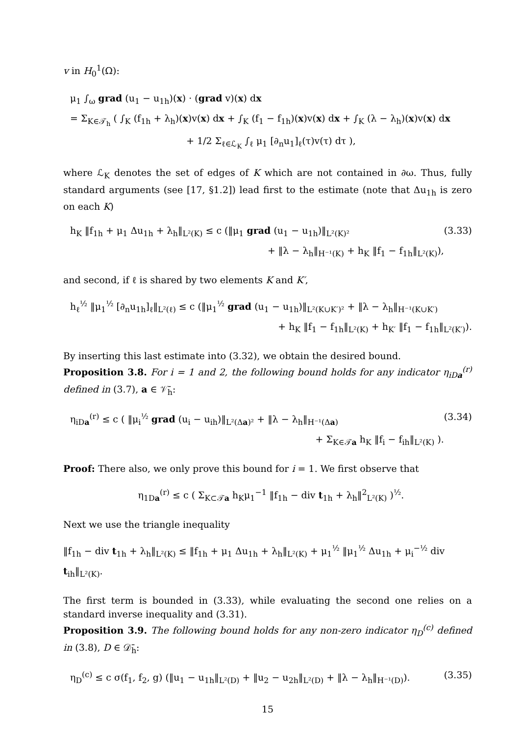v in H<sub>0</sub><sup>1</sup>(Ω):
μ<sub>1</sub> ∫<sub>ω</sub> grad (u<sub>1</sub> − u<sub>1h</sub>)(x) · (grad v)(x) dx
= Σ<sub>K∈𝒯<sub>h</sub></sub> ( ∫<sub>K</sub> (f<sub>1h</sub> + λ<sub>h</sub>)(x)v(x) dx + ∫<sub>K</sub> (f<sub>1</sub> − f<sub>1h</sub>)(x)v(x) dx + ∫<sub>K</sub> (λ − λ<sub>h</sub>)(x)v(x) dx
+ 1/2 Σ<sub>ℓ∈ℒ<sub>K</sub></sub> ∫<sub>ℓ</sub> μ<sub>1</sub> [∂<sub>n</sub>u<sub>1</sub>]<sub>ℓ</sub>(τ)v(τ) dτ ),
where ℒ<sub>K</sub> denotes the set of edges of K which are not contained in ∂ω. Thus, fully standard arguments (see [17, §1.2]) lead first to the estimate (note that Δu<sub>1h</sub> is zero on each K)
h<sub>K</sub> ‖f<sub>1h</sub> + μ<sub>1</sub> Δu<sub>1h</sub> + λ<sub>h</sub>‖<sub>L²(K)</sub> ≤ c (‖μ<sub>1</sub> grad (u<sub>1</sub> − u<sub>1h</sub>)‖<sub>L²(K)²</sub>
+ ‖λ − λ<sub>h</sub>‖<sub>H⁻¹(K)</sub> + h<sub>K</sub> ‖f<sub>1</sub> − f<sub>1h</sub>‖<sub>L²(K)</sub>),
(3.33)
and second, if ℓ is shared by two elements K and K′,
h<sub>ℓ</sub><sup>½</sup> ‖μ<sub>1</sub><sup>½</sup> [∂<sub>n</sub>u<sub>1h</sub>]<sub>ℓ</sub>‖<sub>L²(ℓ)</sub> ≤ c (‖μ<sub>1</sub><sup>½</sup> grad (u<sub>1</sub> − u<sub>1h</sub>)‖<sub>L²(K∪K′)²</sub> + ‖λ − λ<sub>h</sub>‖<sub>H⁻¹(K∪K′)</sub>
+ h<sub>K</sub> ‖f<sub>1</sub> − f<sub>1h</sub>‖<sub>L²(K)</sub> + h<sub>K′</sub> ‖f<sub>1</sub> − f<sub>1h</sub>‖<sub>L²(K′)</sub>).
By inserting this last estimate into (3.32), we obtain the desired bound.
Proposition 3.8. For i = 1 and 2, the following bound holds for any indicator η<sub>iDa</sub><sup>(r)</sup> defined in (3.7), a ∈ 𝒱̄<sub>h</sub>:
η<sub>iDa</sub><sup>(r)</sup> ≤ c ( ‖μ<sub>i</sub><sup>½</sup> grad (u<sub>i</sub> − u<sub>ih</sub>)‖<sub>L²(Δa)²</sub> + ‖λ − λ<sub>h</sub>‖<sub>H⁻¹(Δa)</sub>
+ Σ<sub>K∈𝒯a</sub> h<sub>K</sub> ‖f<sub>i</sub> − f<sub>ih</sub>‖<sub>L²(K)</sub> ).
(3.34)
Proof: There also, we only prove this bound for i = 1. We first observe that
η<sub>1Da</sub><sup>(r)</sup> ≤ c ( Σ<sub>K⊂𝒯a</sub> h<sub>K</sub>μ<sub>1</sub><sup>−1</sup> ‖f<sub>1h</sub> − div t<sub>1h</sub> + λ<sub>h</sub>‖<sup>2</sup><sub>L²(K)</sub> )<sup>½</sup>.
Next we use the triangle inequality
‖f<sub>1h</sub> − div t<sub>1h</sub> + λ<sub>h</sub>‖<sub>L²(K)</sub> ≤ ‖f<sub>1h</sub> + μ<sub>1</sub> Δu<sub>1h</sub> + λ<sub>h</sub>‖<sub>L²(K)</sub> + μ<sub>1</sub><sup>½</sup> ‖μ<sub>1</sub><sup>½</sup> Δu<sub>1h</sub> + μ<sub>i</sub><sup>−½</sup> div t<sub>ih</sub>‖<sub>L²(K)</sub>.
The first term is bounded in (3.33), while evaluating the second one relies on a standard inverse inequality and (3.31).
Proposition 3.9. The following bound holds for any non-zero indicator η<sub>D</sub><sup>(c)</sup> defined in (3.8), D ∈ 𝒟̄<sub>h</sub>:
η<sub>D</sub><sup>(c)</sup> ≤ c σ(f<sub>1</sub>, f<sub>2</sub>, g) (‖u<sub>1</sub> − u<sub>1h</sub>‖<sub>L²(D)</sub> + ‖u<sub>2</sub> − u<sub>2h</sub>‖<sub>L²(D)</sub> + ‖λ − λ<sub>h</sub>‖<sub>H⁻¹(D)</sub>).
(3.35)
15